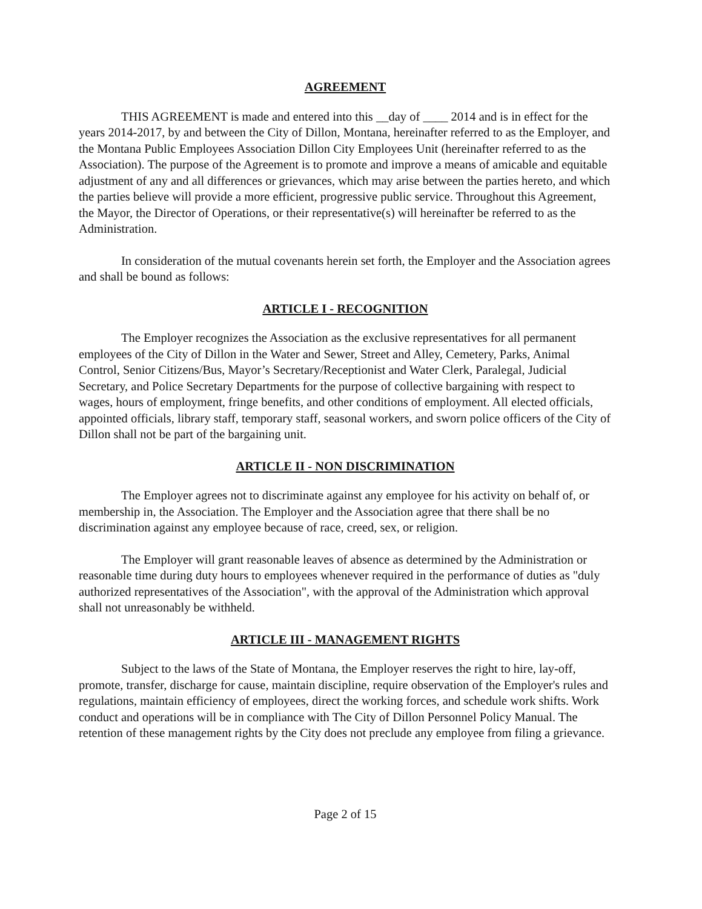AGREEMENT
THIS AGREEMENT is made and entered into this __day of ____ 2014 and is in effect for the years 2014-2017, by and between the City of Dillon, Montana, hereinafter referred to as the Employer, and the Montana Public Employees Association Dillon City Employees Unit (hereinafter referred to as the Association). The purpose of the Agreement is to promote and improve a means of amicable and equitable adjustment of any and all differences or grievances, which may arise between the parties hereto, and which the parties believe will provide a more efficient, progressive public service. Throughout this Agreement, the Mayor, the Director of Operations, or their representative(s) will hereinafter be referred to as the Administration.
In consideration of the mutual covenants herein set forth, the Employer and the Association agrees and shall be bound as follows:
ARTICLE I - RECOGNITION
The Employer recognizes the Association as the exclusive representatives for all permanent employees of the City of Dillon in the Water and Sewer, Street and Alley, Cemetery, Parks, Animal Control, Senior Citizens/Bus, Mayor’s Secretary/Receptionist and Water Clerk, Paralegal, Judicial Secretary, and Police Secretary Departments for the purpose of collective bargaining with respect to wages, hours of employment, fringe benefits, and other conditions of employment. All elected officials, appointed officials, library staff, temporary staff, seasonal workers, and sworn police officers of the City of Dillon shall not be part of the bargaining unit.
ARTICLE II - NON DISCRIMINATION
The Employer agrees not to discriminate against any employee for his activity on behalf of, or membership in, the Association. The Employer and the Association agree that there shall be no discrimination against any employee because of race, creed, sex, or religion.
The Employer will grant reasonable leaves of absence as determined by the Administration or reasonable time during duty hours to employees whenever required in the performance of duties as "duly authorized representatives of the Association", with the approval of the Administration which approval shall not unreasonably be withheld.
ARTICLE III - MANAGEMENT RIGHTS
Subject to the laws of the State of Montana, the Employer reserves the right to hire, lay-off, promote, transfer, discharge for cause, maintain discipline, require observation of the Employer's rules and regulations, maintain efficiency of employees, direct the working forces, and schedule work shifts. Work conduct and operations will be in compliance with The City of Dillon Personnel Policy Manual. The retention of these management rights by the City does not preclude any employee from filing a grievance.
Page 2 of 15